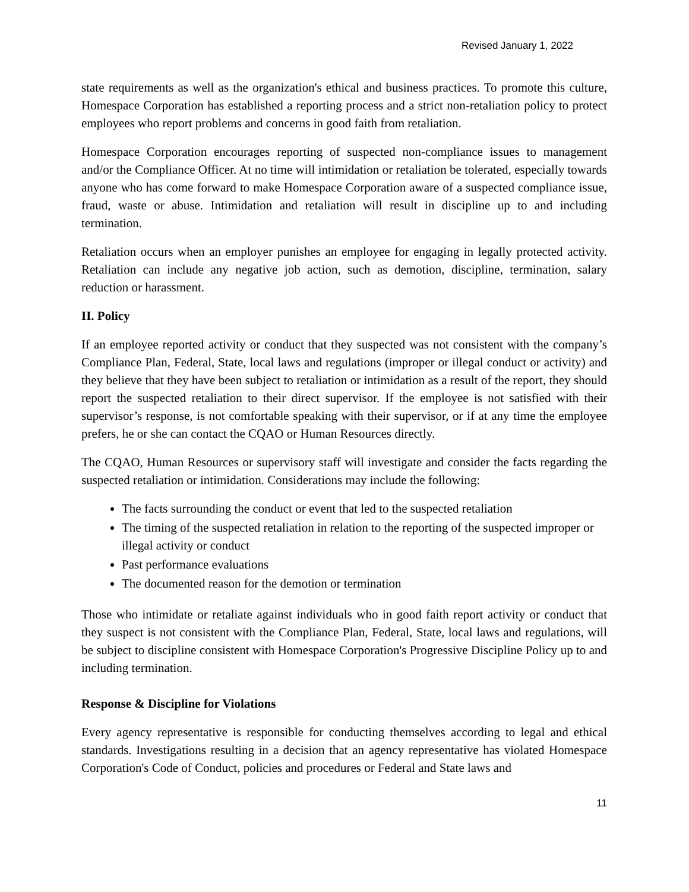Revised January 1, 2022
state requirements as well as the organization's ethical and business practices. To promote this culture, Homespace Corporation has established a reporting process and a strict non-retaliation policy to protect employees who report problems and concerns in good faith from retaliation.
Homespace Corporation encourages reporting of suspected non-compliance issues to management and/or the Compliance Officer. At no time will intimidation or retaliation be tolerated, especially towards anyone who has come forward to make Homespace Corporation aware of a suspected compliance issue, fraud, waste or abuse. Intimidation and retaliation will result in discipline up to and including termination.
Retaliation occurs when an employer punishes an employee for engaging in legally protected activity. Retaliation can include any negative job action, such as demotion, discipline, termination, salary reduction or harassment.
II. Policy
If an employee reported activity or conduct that they suspected was not consistent with the company’s Compliance Plan, Federal, State, local laws and regulations (improper or illegal conduct or activity) and they believe that they have been subject to retaliation or intimidation as a result of the report, they should report the suspected retaliation to their direct supervisor. If the employee is not satisfied with their supervisor’s response, is not comfortable speaking with their supervisor, or if at any time the employee prefers, he or she can contact the CQAO or Human Resources directly.
The CQAO, Human Resources or supervisory staff will investigate and consider the facts regarding the suspected retaliation or intimidation. Considerations may include the following:
The facts surrounding the conduct or event that led to the suspected retaliation
The timing of the suspected retaliation in relation to the reporting of the suspected improper or illegal activity or conduct
Past performance evaluations
The documented reason for the demotion or termination
Those who intimidate or retaliate against individuals who in good faith report activity or conduct that they suspect is not consistent with the Compliance Plan, Federal, State, local laws and regulations, will be subject to discipline consistent with Homespace Corporation's Progressive Discipline Policy up to and including termination.
Response & Discipline for Violations
Every agency representative is responsible for conducting themselves according to legal and ethical standards. Investigations resulting in a decision that an agency representative has violated Homespace Corporation's Code of Conduct, policies and procedures or Federal and State laws and
11